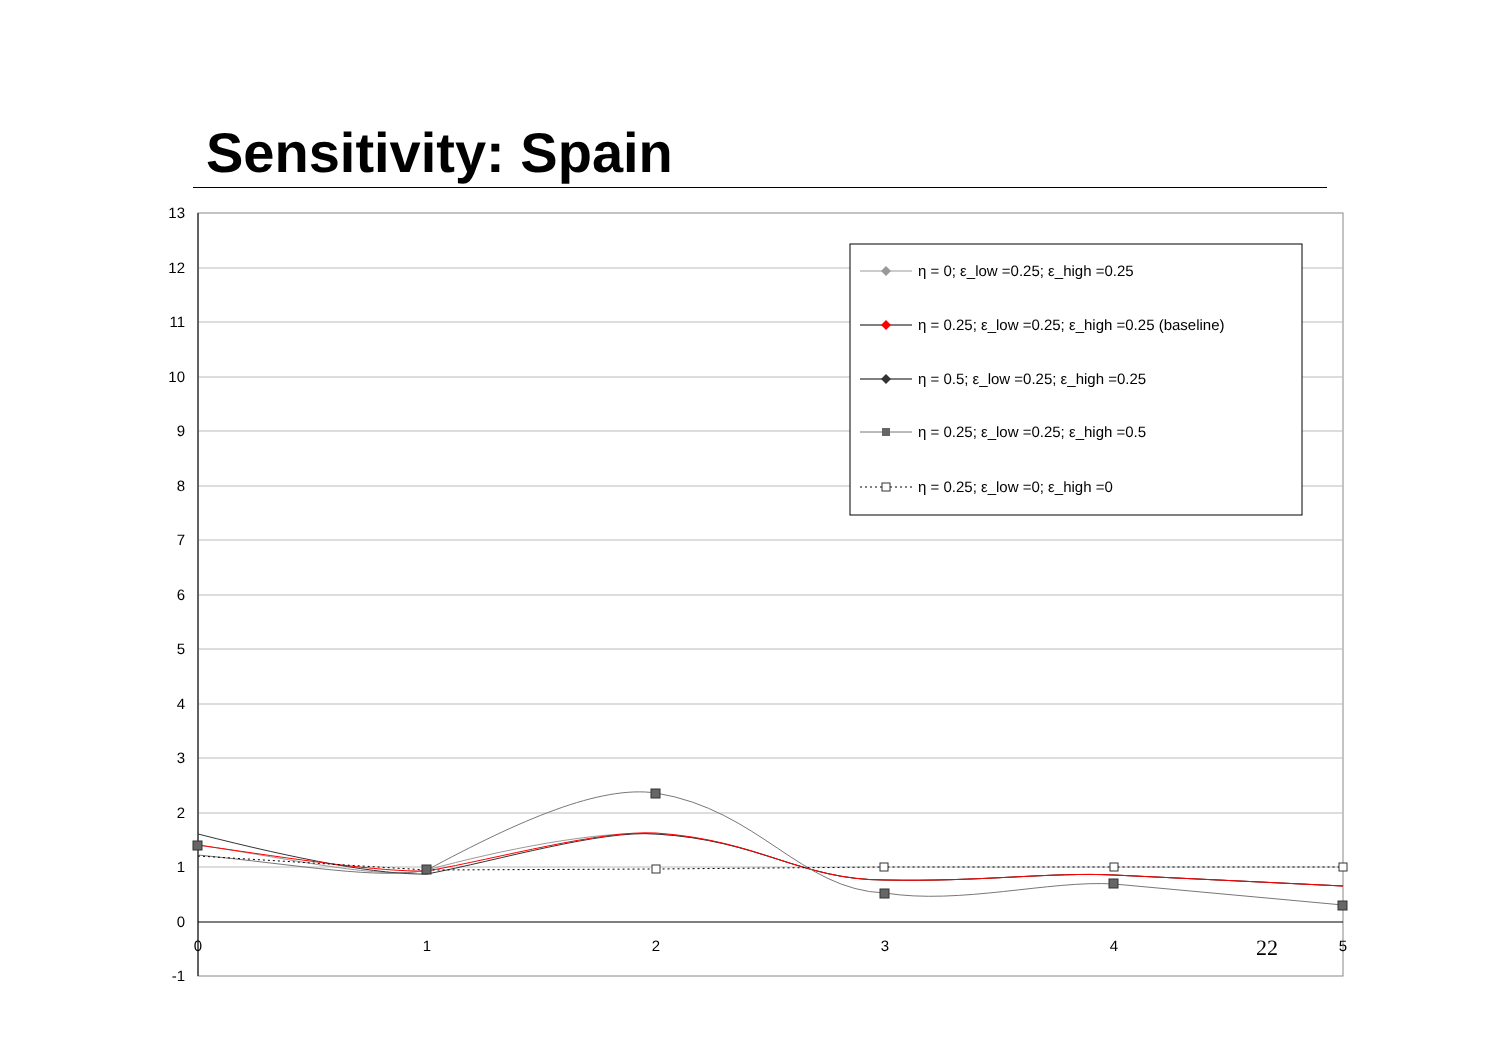Sensitivity: Spain
13
12
11
10
9
8
7
6
5
4
3
2
1
0
-1
0
1
2
3
4
5
η = 0; ε_low =0.25; ε_high =0.25
η = 0.25; ε_low =0.25; ε_high =0.25 (baseline)
η = 0.5; ε_low =0.25; ε_high =0.25
η = 0.25; ε_low =0.25; ε_high =0.5
η = 0.25; ε_low =0; ε_high =0
22